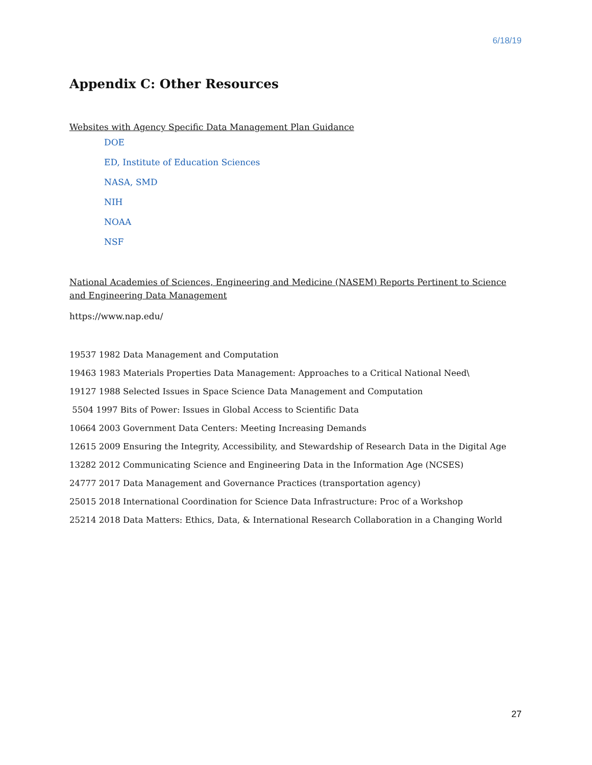6/18/19
Appendix C: Other Resources
Websites with Agency Specific Data Management Plan Guidance
DOE
ED, Institute of Education Sciences
NASA, SMD
NIH
NOAA
NSF
National Academies of Sciences, Engineering and Medicine (NASEM) Reports Pertinent to Science and Engineering Data Management
https://www.nap.edu/
19537 1982 Data Management and Computation
19463 1983 Materials Properties Data Management: Approaches to a Critical National Need\
19127 1988 Selected Issues in Space Science Data Management and Computation
5504 1997 Bits of Power: Issues in Global Access to Scientific Data
10664 2003 Government Data Centers: Meeting Increasing Demands
12615 2009 Ensuring the Integrity, Accessibility, and Stewardship of Research Data in the Digital Age
13282 2012 Communicating Science and Engineering Data in the Information Age (NCSES)
24777 2017 Data Management and Governance Practices (transportation agency)
25015 2018 International Coordination for Science Data Infrastructure: Proc of a Workshop
25214 2018 Data Matters: Ethics, Data, & International Research Collaboration in a Changing World
27